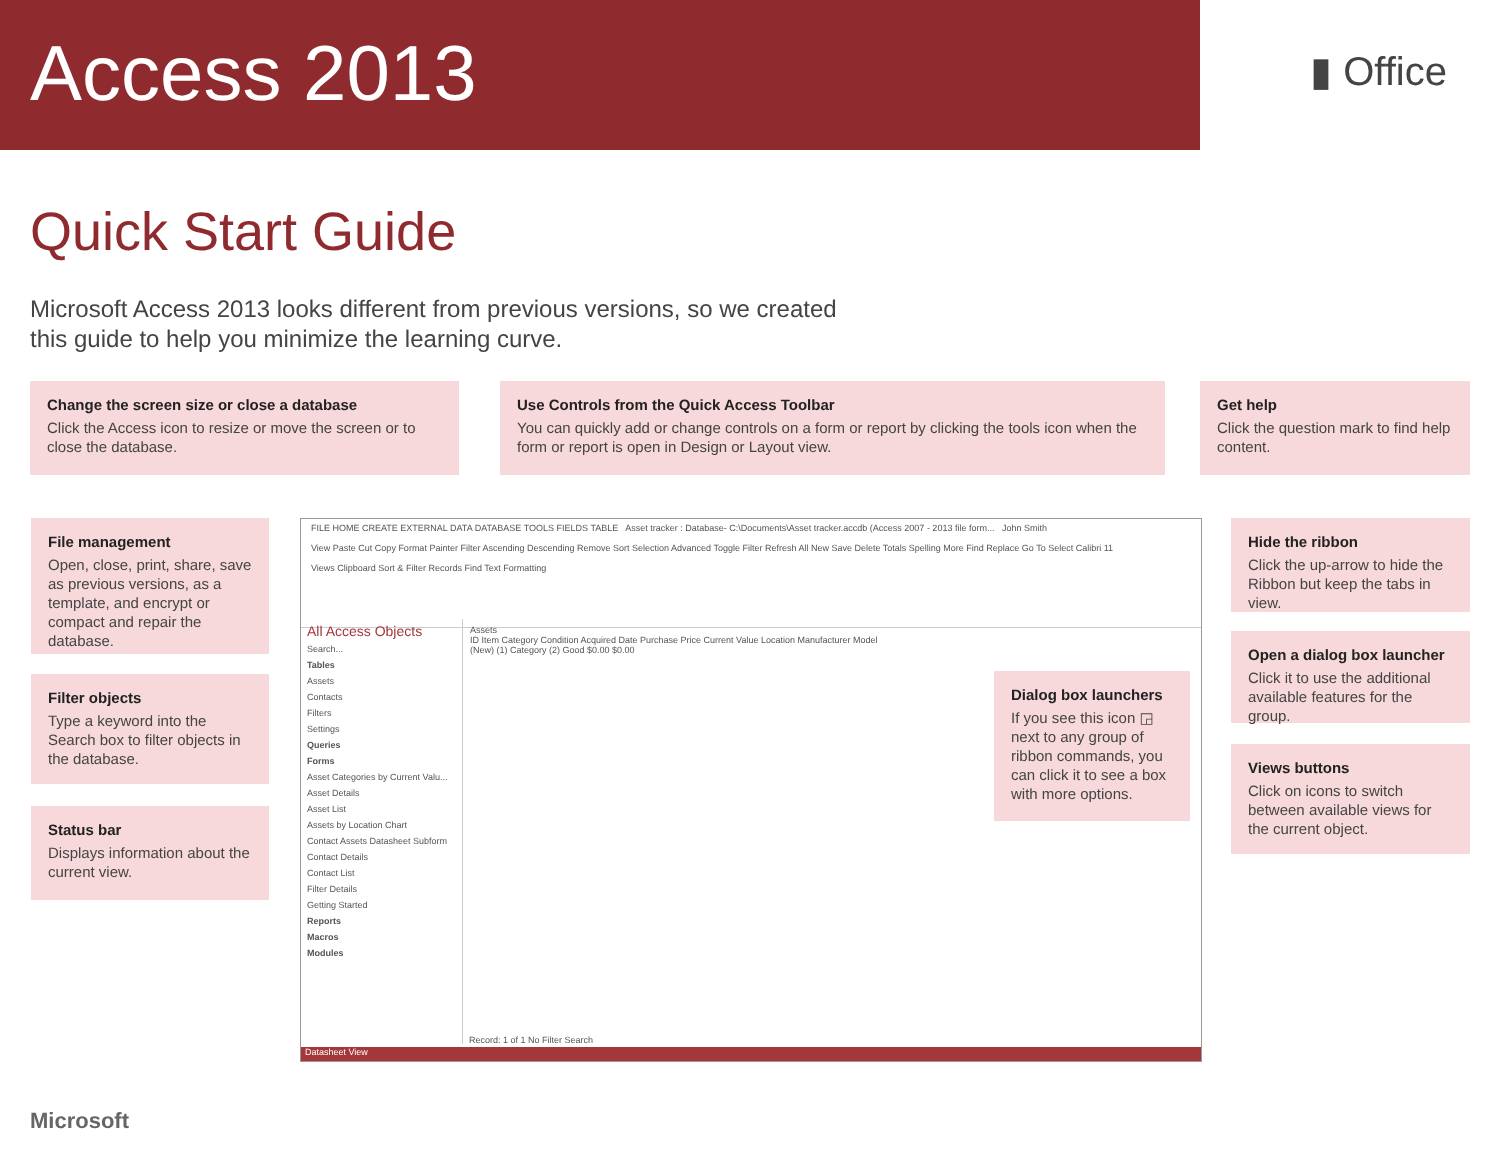Access 2013
▮ Office
Quick Start Guide
Microsoft Access 2013 looks different from previous versions, so we created this guide to help you minimize the learning curve.
Change the screen size or close a database
Click the Access icon to resize or move the screen or to close the database.
Use Controls from the Quick Access Toolbar
You can quickly add or change controls on a form or report by clicking the tools icon when the form or report is open in Design or Layout view.
Get help
Click the question mark to find help content.
File management
Open, close, print, share, save as previous versions, as a template, and encrypt or compact and repair the database.
Filter objects
Type a keyword into the Search box to filter objects in the database.
Status bar
Displays information about the current view.
FILE HOME CREATE EXTERNAL DATA DATABASE TOOLS FIELDS TABLE Asset tracker : Database- C:\Documents\Asset tracker.accdb (Access 2007 - 2013 file form... John Smith
View Paste Cut Copy Format Painter Filter Ascending Descending Remove Sort Selection Advanced Toggle Filter Refresh All New Save Delete Totals Spelling More Find Replace Go To Select Calibri 11
Views Clipboard Sort & Filter Records Find Text Formatting
All Access Objects
Search...
Tables
Assets
Contacts
Filters
Settings
Queries
Forms
Asset Categories by Current Valu...
Asset Details
Asset List
Assets by Location Chart
Contact Assets Datasheet Subform
Contact Details
Contact List
Filter Details
Getting Started
Reports
Macros
Modules
Assets
ID Item Category Condition Acquired Date Purchase Price Current Value Location Manufacturer Model
(New) (1) Category (2) Good $0.00 $0.00
Record: 1 of 1 No Filter Search
Datasheet View
Dialog box launchers
If you see this icon ◲ next to any group of ribbon commands, you can click it to see a box with more options.
Hide the ribbon
Click the up-arrow to hide the Ribbon but keep the tabs in view.
Open a dialog box launcher
Click it to use the additional available features for the group.
Views buttons
Click on icons to switch between available views for the current object.
Microsoft